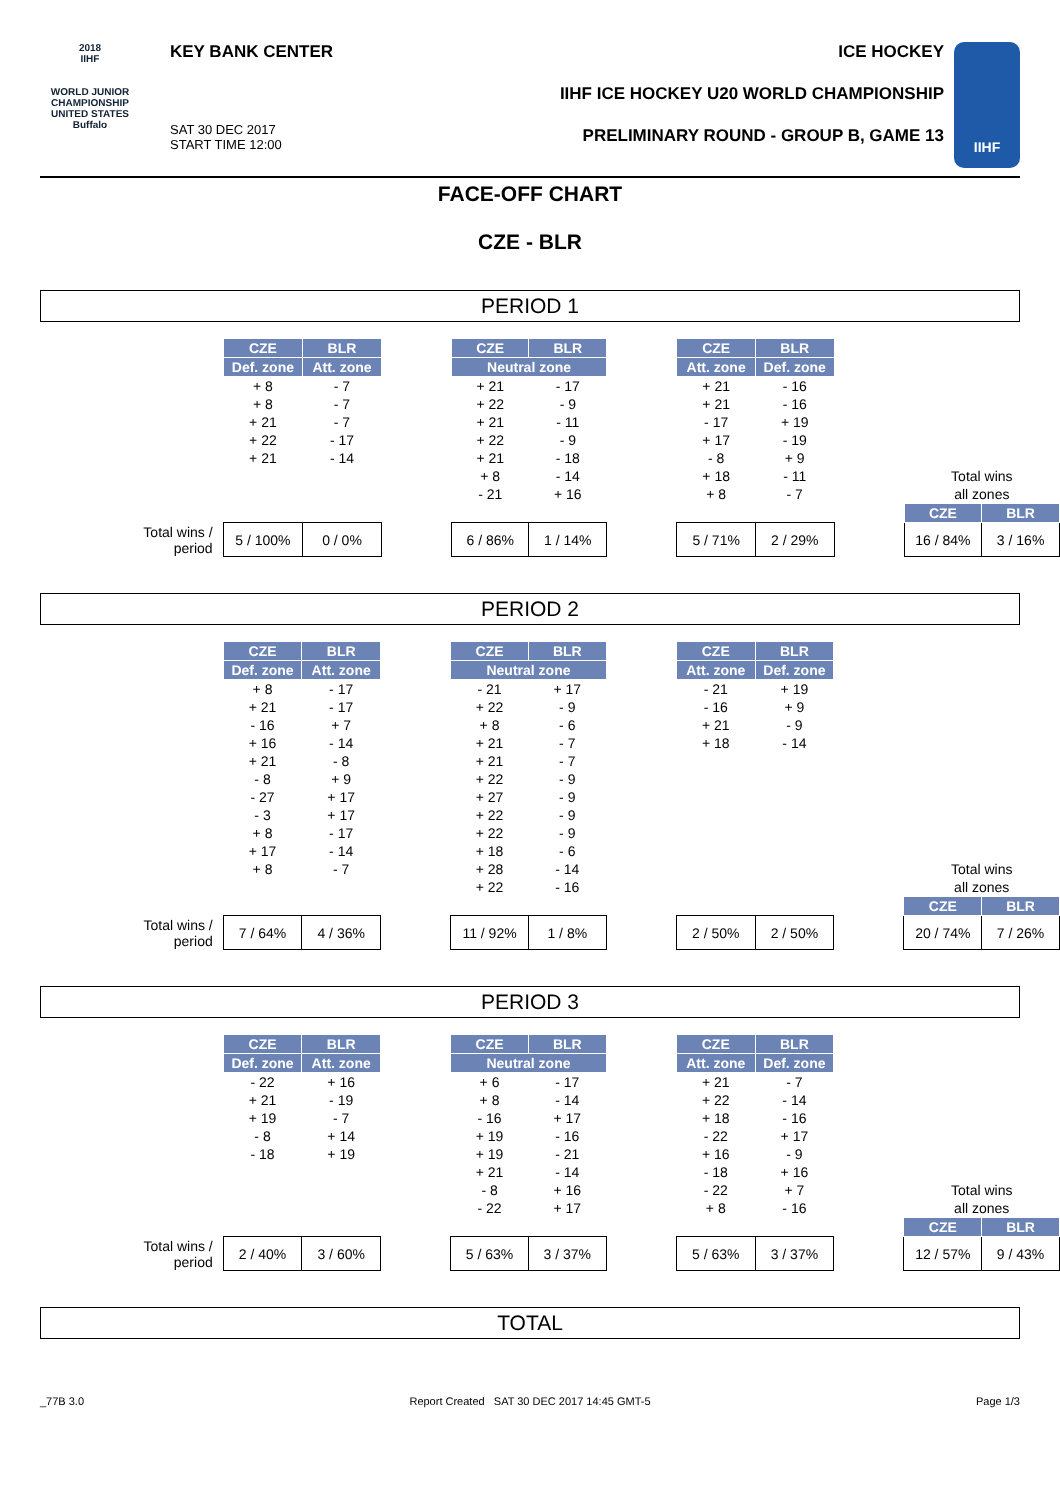2018
IIHF
WORLD JUNIOR CHAMPIONSHIP
UNITED STATES
Buffalo
KEY BANK CENTER
SAT 30 DEC 2017
START TIME 12:00
ICE HOCKEY
IIHF ICE HOCKEY U20 WORLD CHAMPIONSHIP
PRELIMINARY ROUND - GROUP B, GAME 13
IIHF
FACE-OFF CHART
CZE - BLR
PERIOD 1
| | CZE | BLR | | CZE | BLR | | CZE | BLR | | | |
| | Def. zone | Att. zone | | Neutral zone | | | Att. zone | Def. zone | | | |
| | + 8 | - 7 | | + 21 | - 17 | | + 21 | - 16 | | | |
| | + 8 | - 7 | | + 22 | - 9 | | + 21 | - 16 | | | |
| | + 21 | - 7 | | + 21 | - 11 | | - 17 | + 19 | | | |
| | + 22 | - 17 | | + 22 | - 9 | | + 17 | - 19 | | | |
| | + 21 | - 14 | | + 21 | - 18 | | - 8 | + 9 | | | |
| | | | | + 8 | - 14 | | + 18 | - 11 | | Total wins | |
| | | | | - 21 | + 16 | | + 8 | - 7 | | all zones | |
| | | | | | | | | | | CZE | BLR |
| Total wins / period | 5 / 100% | 0 / 0% | | 6 / 86% | 1 / 14% | | 5 / 71% | 2 / 29% | | 16 / 84% | 3 / 16% |
PERIOD 2
| | CZE | BLR | | CZE | BLR | | CZE | BLR | | | |
| | Def. zone | Att. zone | | Neutral zone | | | Att. zone | Def. zone | | | |
| | + 8 | - 17 | | - 21 | + 17 | | - 21 | + 19 | | | |
| | + 21 | - 17 | | + 22 | - 9 | | - 16 | + 9 | | | |
| | - 16 | + 7 | | + 8 | - 6 | | + 21 | - 9 | | | |
| | + 16 | - 14 | | + 21 | - 7 | | + 18 | - 14 | | | |
| | + 21 | - 8 | | + 21 | - 7 | | | | | | |
| | - 8 | + 9 | | + 22 | - 9 | | | | | | |
| | - 27 | + 17 | | + 27 | - 9 | | | | | | |
| | - 3 | + 17 | | + 22 | - 9 | | | | | | |
| | + 8 | - 17 | | + 22 | - 9 | | | | | | |
| | + 17 | - 14 | | + 18 | - 6 | | | | | | |
| | + 8 | - 7 | | + 28 | - 14 | | | | | Total wins | |
| | | | | + 22 | - 16 | | | | | all zones | |
| | | | | | | | | | | CZE | BLR |
| Total wins / period | 7 / 64% | 4 / 36% | | 11 / 92% | 1 / 8% | | 2 / 50% | 2 / 50% | | 20 / 74% | 7 / 26% |
PERIOD 3
| | CZE | BLR | | CZE | BLR | | CZE | BLR | | | |
| | Def. zone | Att. zone | | Neutral zone | | | Att. zone | Def. zone | | | |
| | - 22 | + 16 | | + 6 | - 17 | | + 21 | - 7 | | | |
| | + 21 | - 19 | | + 8 | - 14 | | + 22 | - 14 | | | |
| | + 19 | - 7 | | - 16 | + 17 | | + 18 | - 16 | | | |
| | - 8 | + 14 | | + 19 | - 16 | | - 22 | + 17 | | | |
| | - 18 | + 19 | | + 19 | - 21 | | + 16 | - 9 | | | |
| | | | | + 21 | - 14 | | - 18 | + 16 | | | |
| | | | | - 8 | + 16 | | - 22 | + 7 | | Total wins | |
| | | | | - 22 | + 17 | | + 8 | - 16 | | all zones | |
| | | | | | | | | | | CZE | BLR |
| Total wins / period | 2 / 40% | 3 / 60% | | 5 / 63% | 3 / 37% | | 5 / 63% | 3 / 37% | | 12 / 57% | 9 / 43% |
TOTAL
_77B 3.0 Report Created SAT 30 DEC 2017 14:45 GMT-5 Page 1/3